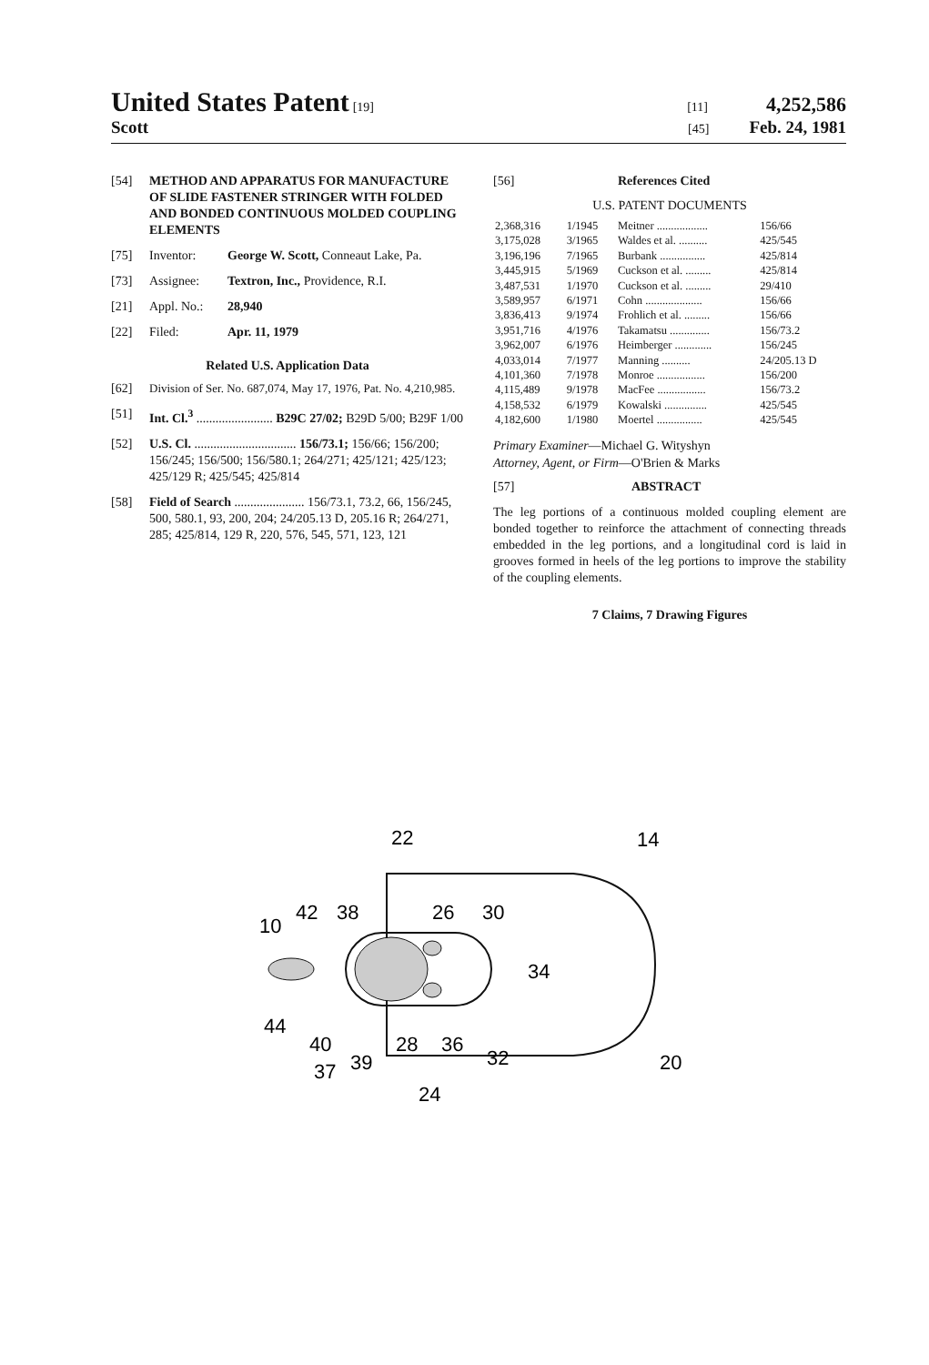United States Patent [19] [11] 4,252,586
Scott [45] Feb. 24, 1981
[54] METHOD AND APPARATUS FOR MANUFACTURE OF SLIDE FASTENER STRINGER WITH FOLDED AND BONDED CONTINUOUS MOLDED COUPLING ELEMENTS
[75] Inventor: George W. Scott, Conneaut Lake, Pa.
[73] Assignee: Textron, Inc., Providence, R.I.
[21] Appl. No.: 28,940
[22] Filed: Apr. 11, 1979
Related U.S. Application Data
[62] Division of Ser. No. 687,074, May 17, 1976, Pat. No. 4,210,985.
[51] Int. Cl.<sup>3</sup> ........................ B29C 27/02; B29D 5/00; B29F 1/00
[52] U.S. Cl. ................................ 156/73.1; 156/66; 156/200; 156/245; 156/500; 156/580.1; 264/271; 425/121; 425/123; 425/129 R; 425/545; 425/814
[58] Field of Search ...................... 156/73.1, 73.2, 66, 156/245, 500, 580.1, 93, 200, 204; 24/205.13 D, 205.16 R; 264/271, 285; 425/814, 129 R, 220, 576, 545, 571, 123, 121
[56] References Cited
U.S. PATENT DOCUMENTS
| 2,368,316 | 1/1945 | Meitner .................. | 156/66 |
| 3,175,028 | 3/1965 | Waldes et al. .......... | 425/545 |
| 3,196,196 | 7/1965 | Burbank ................ | 425/814 |
| 3,445,915 | 5/1969 | Cuckson et al. ......... | 425/814 |
| 3,487,531 | 1/1970 | Cuckson et al. ......... | 29/410 |
| 3,589,957 | 6/1971 | Cohn .................... | 156/66 |
| 3,836,413 | 9/1974 | Frohlich et al. ......... | 156/66 |
| 3,951,716 | 4/1976 | Takamatsu .............. | 156/73.2 |
| 3,962,007 | 6/1976 | Heimberger ............. | 156/245 |
| 4,033,014 | 7/1977 | Manning .......... | 24/205.13 D |
| 4,101,360 | 7/1978 | Monroe ................. | 156/200 |
| 4,115,489 | 9/1978 | MacFee ................. | 156/73.2 |
| 4,158,532 | 6/1979 | Kowalski ............... | 425/545 |
| 4,182,600 | 1/1980 | Moertel ................ | 425/545 |
Primary Examiner—Michael G. Wityshyn
Attorney, Agent, or Firm—O'Brien & Marks
[57] ABSTRACT
The leg portions of a continuous molded coupling element are bonded together to reinforce the attachment of connecting threads embedded in the leg portions, and a longitudinal cord is laid in grooves formed in heels of the leg portions to improve the stability of the coupling elements.
7 Claims, 7 Drawing Figures
22
14
10
42
38
26
30
34
44
40
37
39
28
36
32
20
24